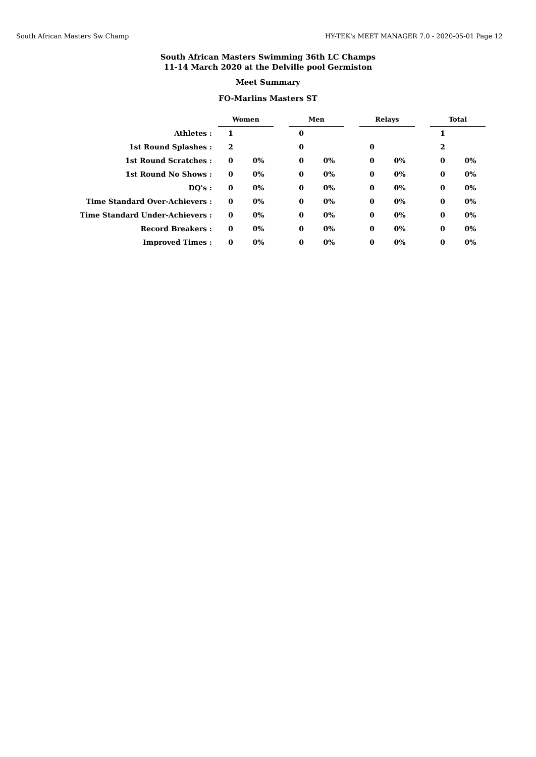South African Masters Sw Champ HY-TEK's MEET MANAGER 7.0 - 2020-05-01 Page 12
South African Masters Swimming 36th LC Champs
11-14 March 2020 at the Delville pool Germiston
Meet Summary
FO-Marlins Masters ST
| | Women | | | Men | | | Relays | | | Total | |
| Athletes : | 1 | | | 0 | | | | | | 1 | |
| 1st Round Splashes : | 2 | | | 0 | | | 0 | | | 2 | |
| 1st Round Scratches : | 0 | 0% | | 0 | 0% | | 0 | 0% | | 0 | 0% |
| 1st Round No Shows : | 0 | 0% | | 0 | 0% | | 0 | 0% | | 0 | 0% |
| DQ's : | 0 | 0% | | 0 | 0% | | 0 | 0% | | 0 | 0% |
| Time Standard Over-Achievers : | 0 | 0% | | 0 | 0% | | 0 | 0% | | 0 | 0% |
| Time Standard Under-Achievers : | 0 | 0% | | 0 | 0% | | 0 | 0% | | 0 | 0% |
| Record Breakers : | 0 | 0% | | 0 | 0% | | 0 | 0% | | 0 | 0% |
| Improved Times : | 0 | 0% | | 0 | 0% | | 0 | 0% | | 0 | 0% |